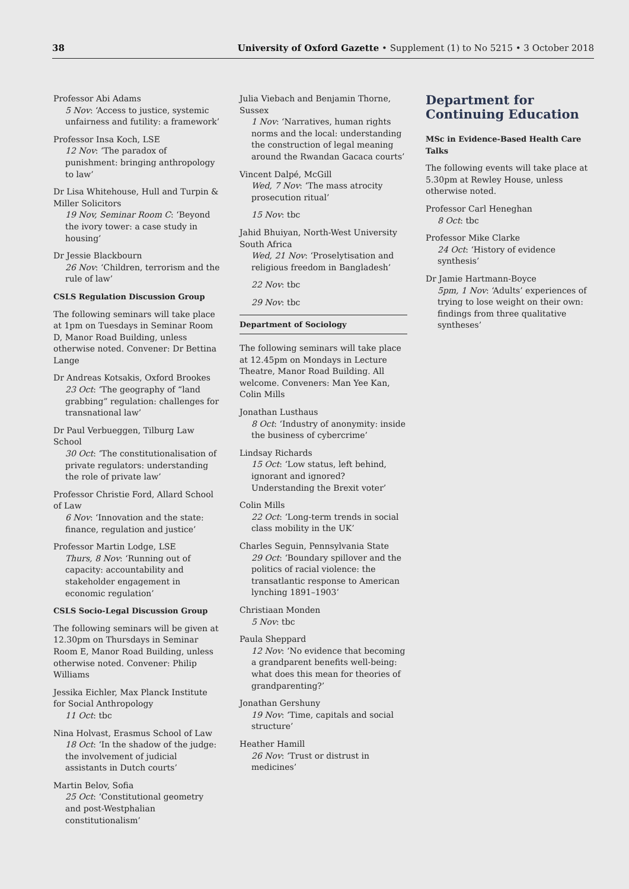38 University of Oxford Gazette • Supplement (1) to No 5215 • 3 October 2018
Professor Abi Adams
5 Nov: ‘Access to justice, systemic unfairness and futility: a framework’
Professor Insa Koch, LSE
12 Nov: ‘The paradox of punishment: bringing anthropology to law’
Dr Lisa Whitehouse, Hull and Turpin & Miller Solicitors
19 Nov, Seminar Room C: ‘Beyond the ivory tower: a case study in housing’
Dr Jessie Blackbourn
26 Nov: ‘Children, terrorism and the rule of law’
CSLS Regulation Discussion Group
The following seminars will take place at 1pm on Tuesdays in Seminar Room D, Manor Road Building, unless otherwise noted. Convener: Dr Bettina Lange
Dr Andreas Kotsakis, Oxford Brookes
23 Oct: ‘The geography of “land grabbing” regulation: challenges for transnational law’
Dr Paul Verbueggen, Tilburg Law School
30 Oct: ‘The constitutionalisation of private regulators: understanding the role of private law’
Professor Christie Ford, Allard School of Law
6 Nov: ‘Innovation and the state: finance, regulation and justice’
Professor Martin Lodge, LSE
Thurs, 8 Nov: ‘Running out of capacity: accountability and stakeholder engagement in economic regulation’
CSLS Socio-Legal Discussion Group
The following seminars will be given at 12.30pm on Thursdays in Seminar Room E, Manor Road Building, unless otherwise noted. Convener: Philip Williams
Jessika Eichler, Max Planck Institute for Social Anthropology
11 Oct: tbc
Nina Holvast, Erasmus School of Law
18 Oct: ‘In the shadow of the judge: the involvement of judicial assistants in Dutch courts’
Martin Belov, Sofia
25 Oct: ‘Constitutional geometry and post-Westphalian constitutionalism’
Julia Viebach and Benjamin Thorne, Sussex
1 Nov: ‘Narratives, human rights norms and the local: understanding the construction of legal meaning around the Rwandan Gacaca courts’
Vincent Dalpé, McGill
Wed, 7 Nov: ‘The mass atrocity prosecution ritual’
15 Nov: tbc
Jahid Bhuiyan, North-West University South Africa
Wed, 21 Nov: ‘Proselytisation and religious freedom in Bangladesh’
22 Nov: tbc
29 Nov: tbc
Department of Sociology
The following seminars will take place at 12.45pm on Mondays in Lecture Theatre, Manor Road Building. All welcome. Conveners: Man Yee Kan, Colin Mills
Jonathan Lusthaus
8 Oct: ‘Industry of anonymity: inside the business of cybercrime’
Lindsay Richards
15 Oct: ‘Low status, left behind, ignorant and ignored? Understanding the Brexit voter’
Colin Mills
22 Oct: ‘Long-term trends in social class mobility in the UK’
Charles Seguin, Pennsylvania State
29 Oct: ‘Boundary spillover and the politics of racial violence: the transatlantic response to American lynching 1891–1903’
Christiaan Monden
5 Nov: tbc
Paula Sheppard
12 Nov: ‘No evidence that becoming a grandparent benefits well-being: what does this mean for theories of grandparenting?’
Jonathan Gershuny
19 Nov: ‘Time, capitals and social structure’
Heather Hamill
26 Nov: ‘Trust or distrust in medicines’
Department for Continuing Education
MSc in Evidence-Based Health Care Talks
The following events will take place at 5.30pm at Rewley House, unless otherwise noted.
Professor Carl Heneghan
8 Oct: tbc
Professor Mike Clarke
24 Oct: ‘History of evidence synthesis’
Dr Jamie Hartmann-Boyce
5pm, 1 Nov: ‘Adults’ experiences of trying to lose weight on their own: findings from three qualitative syntheses’